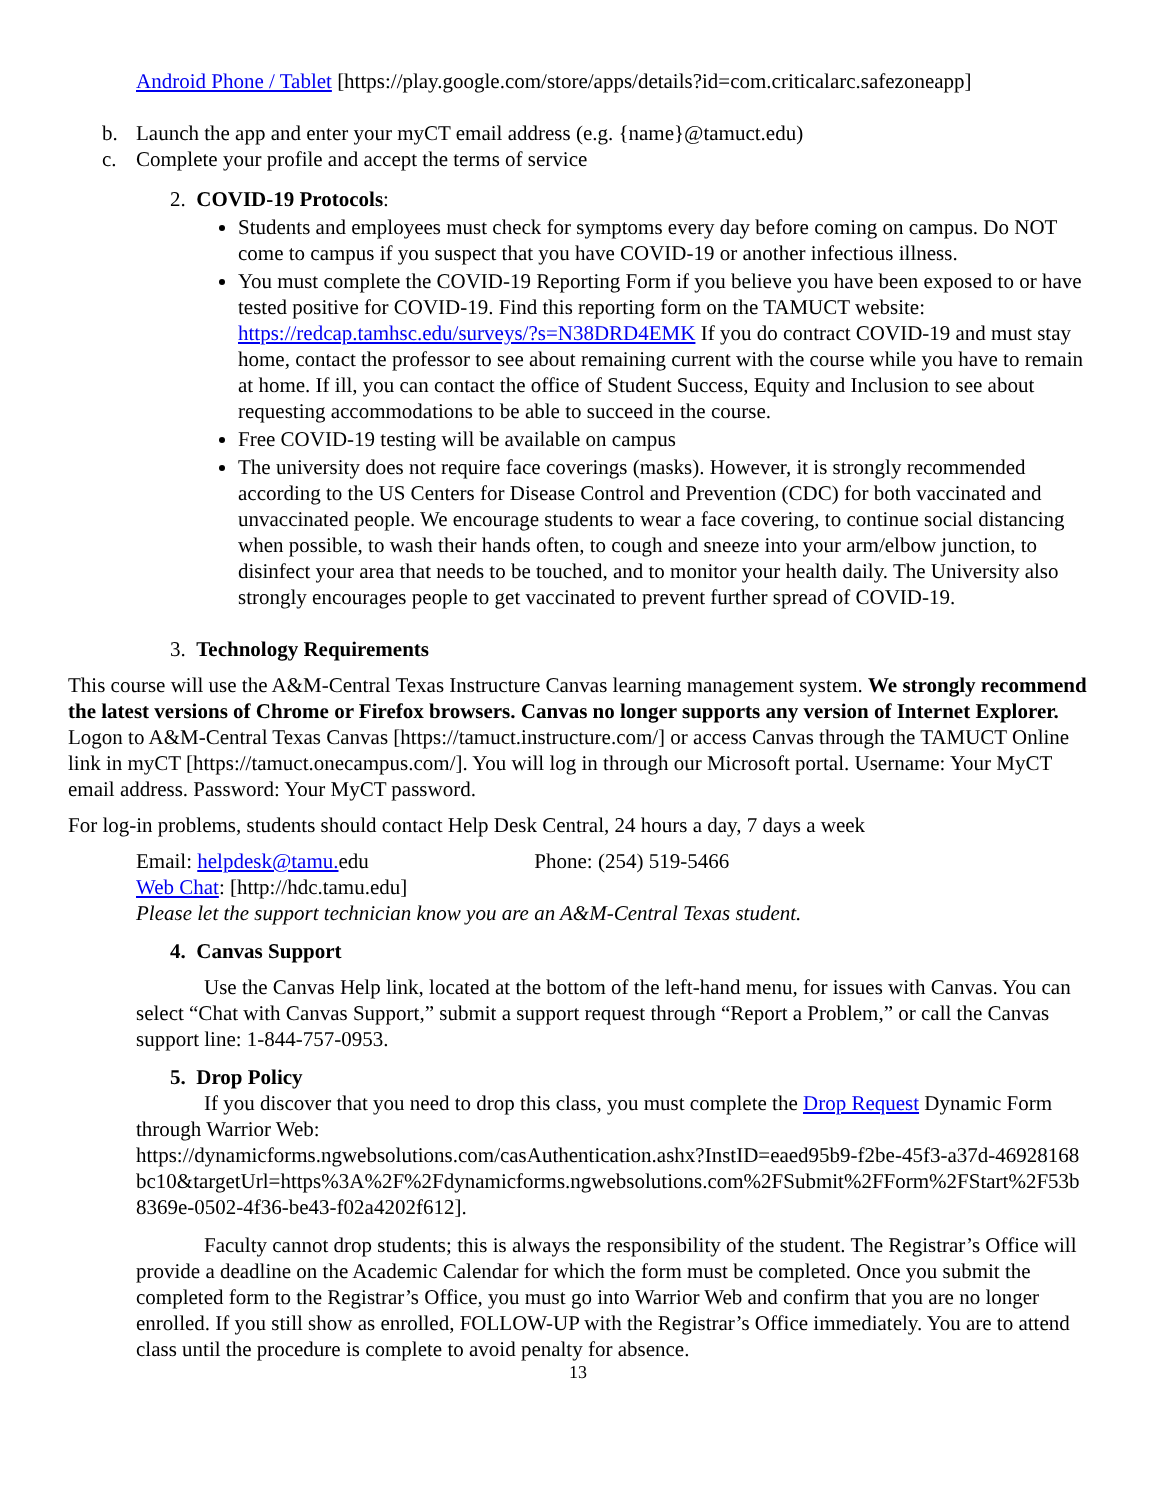Android Phone / Tablet [https://play.google.com/store/apps/details?id=com.criticalarc.safezoneapp]
b. Launch the app and enter your myCT email address (e.g. {name}@tamuct.edu)
c. Complete your profile and accept the terms of service
2. COVID-19 Protocols:
Students and employees must check for symptoms every day before coming on campus. Do NOT come to campus if you suspect that you have COVID-19 or another infectious illness.
You must complete the COVID-19 Reporting Form if you believe you have been exposed to or have tested positive for COVID-19. Find this reporting form on the TAMUCT website: https://redcap.tamhsc.edu/surveys/?s=N38DRD4EMK If you do contract COVID-19 and must stay home, contact the professor to see about remaining current with the course while you have to remain at home. If ill, you can contact the office of Student Success, Equity and Inclusion to see about requesting accommodations to be able to succeed in the course.
Free COVID-19 testing will be available on campus
The university does not require face coverings (masks). However, it is strongly recommended according to the US Centers for Disease Control and Prevention (CDC) for both vaccinated and unvaccinated people. We encourage students to wear a face covering, to continue social distancing when possible, to wash their hands often, to cough and sneeze into your arm/elbow junction, to disinfect your area that needs to be touched, and to monitor your health daily. The University also strongly encourages people to get vaccinated to prevent further spread of COVID-19.
3. Technology Requirements
This course will use the A&M-Central Texas Instructure Canvas learning management system. We strongly recommend the latest versions of Chrome or Firefox browsers. Canvas no longer supports any version of Internet Explorer. Logon to A&M-Central Texas Canvas [https://tamuct.instructure.com/] or access Canvas through the TAMUCT Online link in myCT [https://tamuct.onecampus.com/]. You will log in through our Microsoft portal. Username: Your MyCT email address. Password: Your MyCT password.
For log-in problems, students should contact Help Desk Central, 24 hours a day, 7 days a week
Email: helpdesk@tamu. edu Phone: (254) 519-5466
Web Chat: [http://hdc.tamu.edu]
Please let the support technician know you are an A&M-Central Texas student.
4. Canvas Support
Use the Canvas Help link, located at the bottom of the left-hand menu, for issues with Canvas. You can select “Chat with Canvas Support,” submit a support request through “Report a Problem,” or call the Canvas support line: 1-844-757-0953.
5. Drop Policy
If you discover that you need to drop this class, you must complete the Drop Request Dynamic Form through Warrior Web:
https://dynamicforms.ngwebsolutions.com/casAuthentication.ashx?InstID=eaed95b9-f2be-45f3-a37d-46928168bc10&targetUrl=https%3A%2F%2Fdynamicforms.ngwebsolutions.com%2FSubmit%2FForm%2FStart%2F53b8369e-0502-4f36-be43-f02a4202f612].
Faculty cannot drop students; this is always the responsibility of the student. The Registrar’s Office will provide a deadline on the Academic Calendar for which the form must be completed. Once you submit the completed form to the Registrar’s Office, you must go into Warrior Web and confirm that you are no longer enrolled. If you still show as enrolled, FOLLOW-UP with the Registrar’s Office immediately. You are to attend class until the procedure is complete to avoid penalty for absence.
13